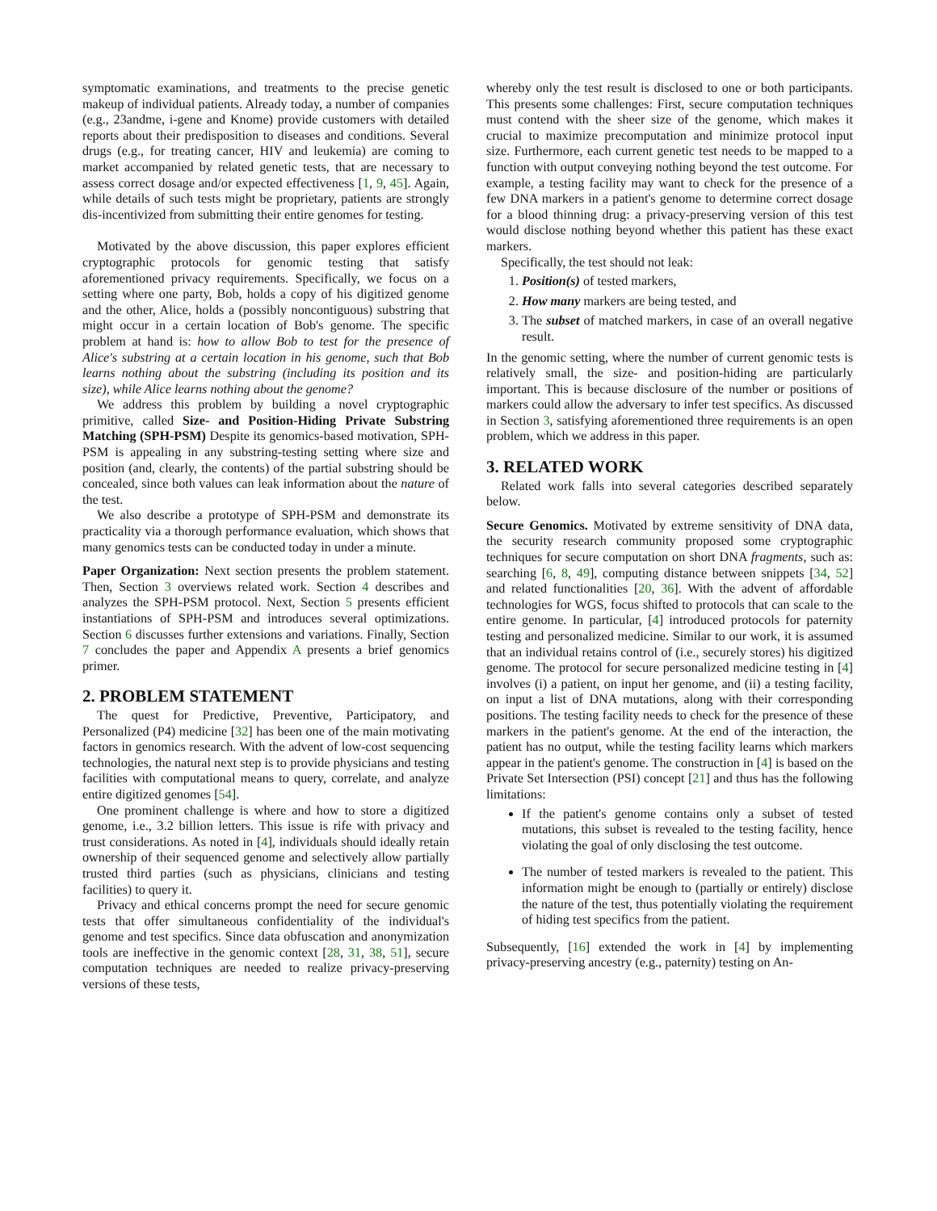symptomatic examinations, and treatments to the precise genetic makeup of individual patients. Already today, a number of companies (e.g., 23andme, i-gene and Knome) provide customers with detailed reports about their predisposition to diseases and conditions. Several drugs (e.g., for treating cancer, HIV and leukemia) are coming to market accompanied by related genetic tests, that are necessary to assess correct dosage and/or expected effectiveness [1, 9, 45]. Again, while details of such tests might be proprietary, patients are strongly dis-incentivized from submitting their entire genomes for testing.
Motivated by the above discussion, this paper explores efficient cryptographic protocols for genomic testing that satisfy aforementioned privacy requirements. Specifically, we focus on a setting where one party, Bob, holds a copy of his digitized genome and the other, Alice, holds a (possibly noncontiguous) substring that might occur in a certain location of Bob's genome. The specific problem at hand is: how to allow Bob to test for the presence of Alice's substring at a certain location in his genome, such that Bob learns nothing about the substring (including its position and its size), while Alice learns nothing about the genome?
We address this problem by building a novel cryptographic primitive, called Size- and Position-Hiding Private Substring Matching (SPH-PSM) Despite its genomics-based motivation, SPH-PSM is appealing in any substring-testing setting where size and position (and, clearly, the contents) of the partial substring should be concealed, since both values can leak information about the nature of the test.
We also describe a prototype of SPH-PSM and demonstrate its practicality via a thorough performance evaluation, which shows that many genomics tests can be conducted today in under a minute.
Paper Organization: Next section presents the problem statement. Then, Section 3 overviews related work. Section 4 describes and analyzes the SPH-PSM protocol. Next, Section 5 presents efficient instantiations of SPH-PSM and introduces several optimizations. Section 6 discusses further extensions and variations. Finally, Section 7 concludes the paper and Appendix A presents a brief genomics primer.
2. PROBLEM STATEMENT
The quest for Predictive, Preventive, Participatory, and Personalized (P4) medicine [32] has been one of the main motivating factors in genomics research. With the advent of low-cost sequencing technologies, the natural next step is to provide physicians and testing facilities with computational means to query, correlate, and analyze entire digitized genomes [54].
One prominent challenge is where and how to store a digitized genome, i.e., 3.2 billion letters. This issue is rife with privacy and trust considerations. As noted in [4], individuals should ideally retain ownership of their sequenced genome and selectively allow partially trusted third parties (such as physicians, clinicians and testing facilities) to query it.
Privacy and ethical concerns prompt the need for secure genomic tests that offer simultaneous confidentiality of the individual's genome and test specifics. Since data obfuscation and anonymization tools are ineffective in the genomic context [28, 31, 38, 51], secure computation techniques are needed to realize privacy-preserving versions of these tests,
whereby only the test result is disclosed to one or both participants. This presents some challenges: First, secure computation techniques must contend with the sheer size of the genome, which makes it crucial to maximize precomputation and minimize protocol input size. Furthermore, each current genetic test needs to be mapped to a function with output conveying nothing beyond the test outcome. For example, a testing facility may want to check for the presence of a few DNA markers in a patient's genome to determine correct dosage for a blood thinning drug: a privacy-preserving version of this test would disclose nothing beyond whether this patient has these exact markers.
Specifically, the test should not leak:
1. Position(s) of tested markers,
2. How many markers are being tested, and
3. The subset of matched markers, in case of an overall negative result.
In the genomic setting, where the number of current genomic tests is relatively small, the size- and position-hiding are particularly important. This is because disclosure of the number or positions of markers could allow the adversary to infer test specifics. As discussed in Section 3, satisfying aforementioned three requirements is an open problem, which we address in this paper.
3. RELATED WORK
Related work falls into several categories described separately below.
Secure Genomics. Motivated by extreme sensitivity of DNA data, the security research community proposed some cryptographic techniques for secure computation on short DNA fragments, such as: searching [6, 8, 49], computing distance between snippets [34, 52] and related functionalities [20, 36]. With the advent of affordable technologies for WGS, focus shifted to protocols that can scale to the entire genome. In particular, [4] introduced protocols for paternity testing and personalized medicine. Similar to our work, it is assumed that an individual retains control of (i.e., securely stores) his digitized genome. The protocol for secure personalized medicine testing in [4] involves (i) a patient, on input her genome, and (ii) a testing facility, on input a list of DNA mutations, along with their corresponding positions. The testing facility needs to check for the presence of these markers in the patient's genome. At the end of the interaction, the patient has no output, while the testing facility learns which markers appear in the patient's genome. The construction in [4] is based on the Private Set Intersection (PSI) concept [21] and thus has the following limitations:
If the patient's genome contains only a subset of tested mutations, this subset is revealed to the testing facility, hence violating the goal of only disclosing the test outcome.
The number of tested markers is revealed to the patient. This information might be enough to (partially or entirely) disclose the nature of the test, thus potentially violating the requirement of hiding test specifics from the patient.
Subsequently, [16] extended the work in [4] by implementing privacy-preserving ancestry (e.g., paternity) testing on An-